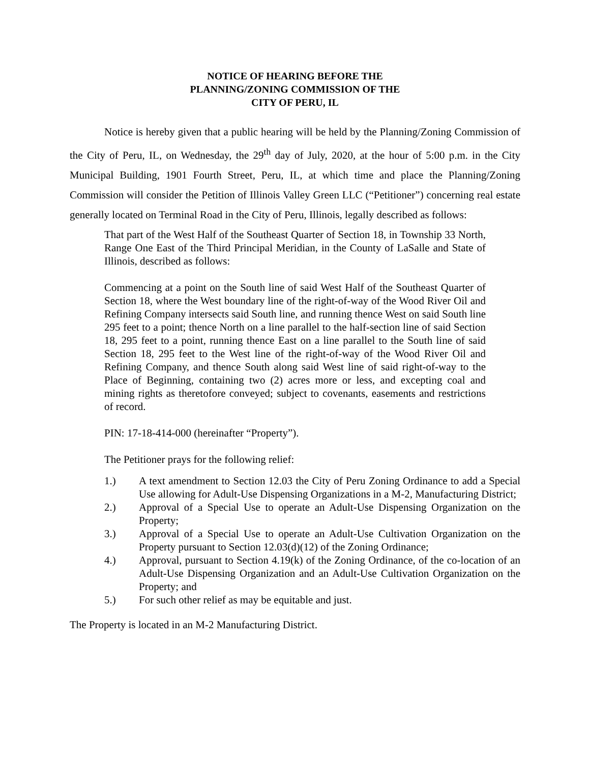NOTICE OF HEARING BEFORE THE
PLANNING/ZONING COMMISSION OF THE
CITY OF PERU, IL
Notice is hereby given that a public hearing will be held by the Planning/Zoning Commission of the City of Peru, IL, on Wednesday, the 29<sup>th</sup> day of July, 2020, at the hour of 5:00 p.m. in the City Municipal Building, 1901 Fourth Street, Peru, IL, at which time and place the Planning/Zoning Commission will consider the Petition of Illinois Valley Green LLC (“Petitioner”) concerning real estate generally located on Terminal Road in the City of Peru, Illinois, legally described as follows:
That part of the West Half of the Southeast Quarter of Section 18, in Township 33 North, Range One East of the Third Principal Meridian, in the County of LaSalle and State of Illinois, described as follows:
Commencing at a point on the South line of said West Half of the Southeast Quarter of Section 18, where the West boundary line of the right-of-way of the Wood River Oil and Refining Company intersects said South line, and running thence West on said South line 295 feet to a point; thence North on a line parallel to the half-section line of said Section 18, 295 feet to a point, running thence East on a line parallel to the South line of said Section 18, 295 feet to the West line of the right-of-way of the Wood River Oil and Refining Company, and thence South along said West line of said right-of-way to the Place of Beginning, containing two (2) acres more or less, and excepting coal and mining rights as theretofore conveyed; subject to covenants, easements and restrictions of record.
PIN: 17-18-414-000 (hereinafter “Property”).
The Petitioner prays for the following relief:
1.) A text amendment to Section 12.03 the City of Peru Zoning Ordinance to add a Special Use allowing for Adult-Use Dispensing Organizations in a M-2, Manufacturing District;
2.) Approval of a Special Use to operate an Adult-Use Dispensing Organization on the Property;
3.) Approval of a Special Use to operate an Adult-Use Cultivation Organization on the Property pursuant to Section 12.03(d)(12) of the Zoning Ordinance;
4.) Approval, pursuant to Section 4.19(k) of the Zoning Ordinance, of the co-location of an Adult-Use Dispensing Organization and an Adult-Use Cultivation Organization on the Property; and
5.) For such other relief as may be equitable and just.
The Property is located in an M-2 Manufacturing District.